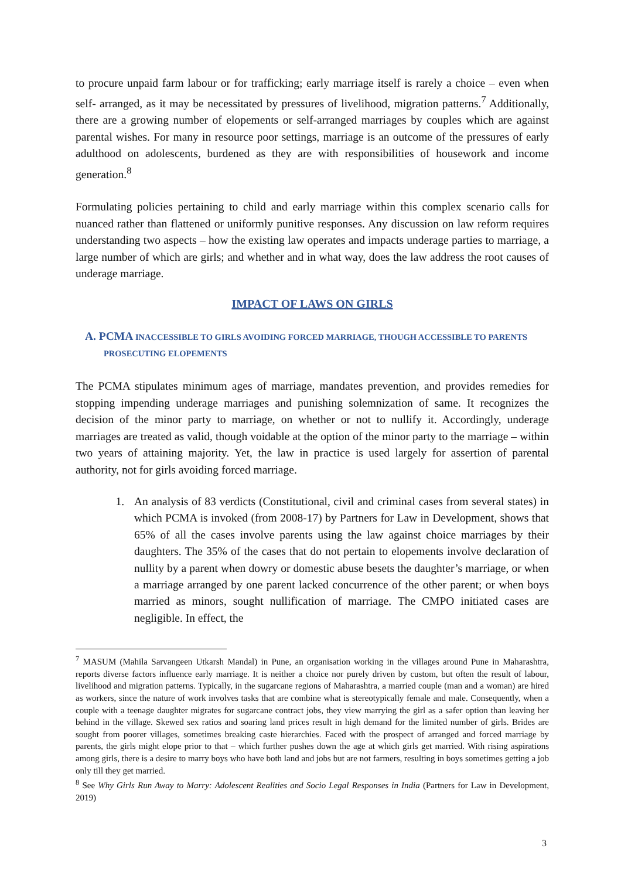to procure unpaid farm labour or for trafficking; early marriage itself is rarely a choice – even when self- arranged, as it may be necessitated by pressures of livelihood, migration patterns.<sup>7</sup> Additionally, there are a growing number of elopements or self-arranged marriages by couples which are against parental wishes. For many in resource poor settings, marriage is an outcome of the pressures of early adulthood on adolescents, burdened as they are with responsibilities of housework and income generation.<sup>8</sup>
Formulating policies pertaining to child and early marriage within this complex scenario calls for nuanced rather than flattened or uniformly punitive responses. Any discussion on law reform requires understanding two aspects – how the existing law operates and impacts underage parties to marriage, a large number of which are girls; and whether and in what way, does the law address the root causes of underage marriage.
IMPACT OF LAWS ON GIRLS
A. PCMA INACCESSIBLE TO GIRLS AVOIDING FORCED MARRIAGE, THOUGH ACCESSIBLE TO PARENTS PROSECUTING ELOPEMENTS
The PCMA stipulates minimum ages of marriage, mandates prevention, and provides remedies for stopping impending underage marriages and punishing solemnization of same. It recognizes the decision of the minor party to marriage, on whether or not to nullify it. Accordingly, underage marriages are treated as valid, though voidable at the option of the minor party to the marriage – within two years of attaining majority. Yet, the law in practice is used largely for assertion of parental authority, not for girls avoiding forced marriage.
1. An analysis of 83 verdicts (Constitutional, civil and criminal cases from several states) in which PCMA is invoked (from 2008-17) by Partners for Law in Development, shows that 65% of all the cases involve parents using the law against choice marriages by their daughters. The 35% of the cases that do not pertain to elopements involve declaration of nullity by a parent when dowry or domestic abuse besets the daughter’s marriage, or when a marriage arranged by one parent lacked concurrence of the other parent; or when boys married as minors, sought nullification of marriage. The CMPO initiated cases are negligible. In effect, the
<sup>7</sup> MASUM (Mahila Sarvangeen Utkarsh Mandal) in Pune, an organisation working in the villages around Pune in Maharashtra, reports diverse factors influence early marriage. It is neither a choice nor purely driven by custom, but often the result of labour, livelihood and migration patterns. Typically, in the sugarcane regions of Maharashtra, a married couple (man and a woman) are hired as workers, since the nature of work involves tasks that are combine what is stereotypically female and male. Consequently, when a couple with a teenage daughter migrates for sugarcane contract jobs, they view marrying the girl as a safer option than leaving her behind in the village. Skewed sex ratios and soaring land prices result in high demand for the limited number of girls. Brides are sought from poorer villages, sometimes breaking caste hierarchies. Faced with the prospect of arranged and forced marriage by parents, the girls might elope prior to that – which further pushes down the age at which girls get married. With rising aspirations among girls, there is a desire to marry boys who have both land and jobs but are not farmers, resulting in boys sometimes getting a job only till they get married.
<sup>8</sup> See Why Girls Run Away to Marry: Adolescent Realities and Socio Legal Responses in India (Partners for Law in Development, 2019)
3